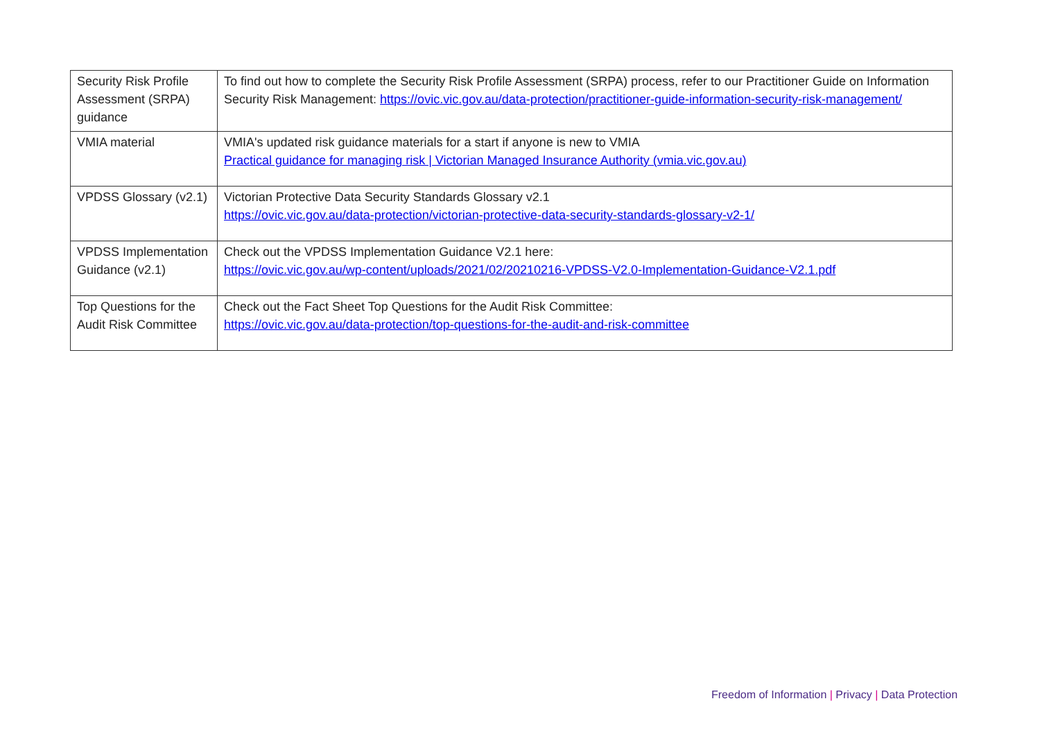| Security Risk Profile Assessment (SRPA) guidance | To find out how to complete the Security Risk Profile Assessment (SRPA) process, refer to our Practitioner Guide on Information Security Risk Management: https://ovic.vic.gov.au/data-protection/practitioner-guide-information-security-risk-management/ |
| VMIA material | VMIA's updated risk guidance materials for a start if anyone is new to VMIA Practical guidance for managing risk / Victorian Managed Insurance Authority (vmia.vic.gov.au) |
| VPDSS Glossary (v2.1) | Victorian Protective Data Security Standards Glossary v2.1 https://ovic.vic.gov.au/data-protection/victorian-protective-data-security-standards-glossary-v2-1/ |
| VPDSS Implementation Guidance (v2.1) | Check out the VPDSS Implementation Guidance V2.1 here: https://ovic.vic.gov.au/wp-content/uploads/2021/02/20210216-VPDSS-V2.0-Implementation-Guidance-V2.1.pdf |
| Top Questions for the Audit Risk Committee | Check out the Fact Sheet Top Questions for the Audit Risk Committee: https://ovic.vic.gov.au/data-protection/top-questions-for-the-audit-and-risk-committee |
Freedom of Information | Privacy | Data Protection